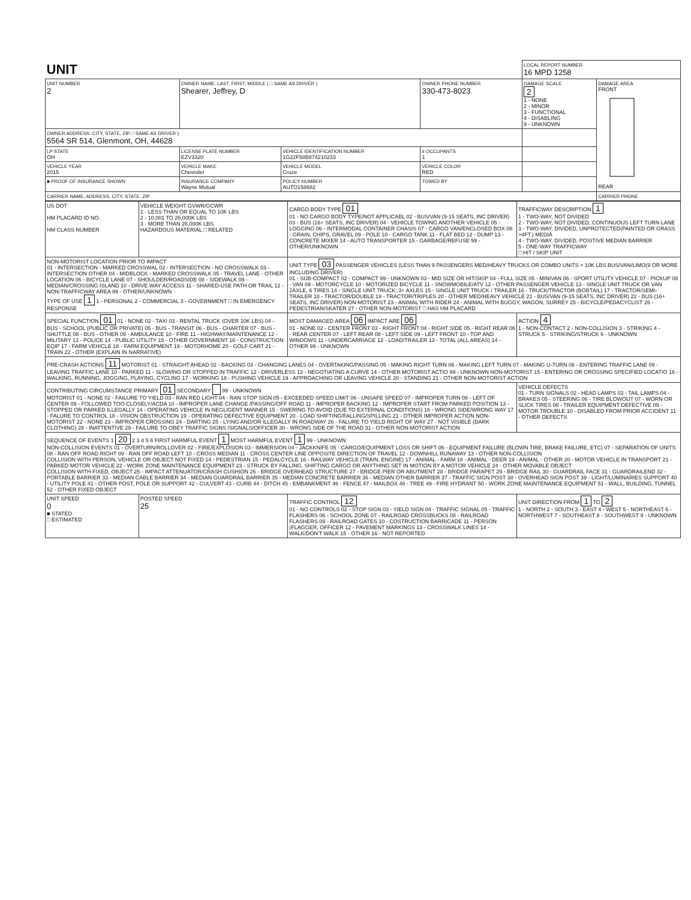| UNIT | | | | LOCAL REPORT NUMBER 16 MPD 1258 | |
| UNIT NUMBER 2 | OWNER NAME: LAST, FIRST, MIDDLE ( □ SAME AS DRIVER ) Shearer, Jeffrey, D | | OWNER PHONE NUMBER 330-473-8023 | DAMAGE SCALE 2 1 - NONE 2 - MINOR 3 - FUNCTIONAL 4 - DISABLING 9 - UNKNOWN | DAMAGE AREA FRONT REAR |
| OWNER ADDRESS: CITY, STATE, ZIP □ SAME AS DRIVER ) 5564 SR 514, Glenmont, OH, 44628 | | | | | |
| LP STATE OH | LICENSE PLATE NUMBER EZV3320 | VEHICLE IDENTIFICATION NUMBER 1G22F58B874210233 | # OCCUPANTS 1 | | |
| VEHICLE YEAR 2015 | VEHICLE MAKE Chevrolet | VEHICLE MODEL Cruze | VEHICLE COLOR RED | | |
| ■ PROOF OF INSURANCE SHOWN | INSURANCE COMPANY Wayne Mutual | POLICY NUMBER AUTO158682 | TOWED BY | | |
| CARRIER NAME, ADDRESS, CITY, STATE, ZIP | | | | | CARRIER PHONE |
| US DOT HM PLACARD ID NO. HM CLASS NUMBER | VEHICLE WEIGHT GVWR/GCWR 1 - LESS THAN OR EQUAL TO 10K LBS 2 - 10,001 TO 26,000K LBS 3 - MORE THAN 26,000K LBS. HAZARDOUS MATERIAL □ RELATED | CARGO BODY TYPE 01 01 - NO CARGO BODY TYPE/NOT APPLICABL 02 - BUS/VAN (9-15 SEATS, INC DRIVER) 03 - BUS (16+ SEATS, INC DRIVER) 04 - VEHICLE TOWING ANOTHER VEHICLE 05 - LOGGING 06 - INTERMODAL CONTAINER CHASIS 07 - CARGO VAN/ENCLOSED BOX 08 - GRAIN, CHIPS, GRAVEL 09 - POLE 10 - CARGO TANK 11 - FLAT BED 12 - DUMP 13 - CONCRETE MIXER 14 - AUTO TRANSPORTER 15 - GARBAGE/REFUSE 99 - OTHER/UNKNOWN | TRAFFICWAY DESCRIPTION 1 1 - TWO-WAY, NOT DIVIDED 2 - TWO-WAY, NOT DIVIDED, CONTINUOUS LEFT TURN LANE 3 - TWO-WAY, DIVIDED, UNPROTECTED(PAINTED OR GRASS >4FT.) MEDIA 4 - TWO-WAY, DIVIDED, POSITIVE MEDIAN BARRIER 5 - ONE-WAY TRAFFICWAY □ HIT / SKIP UNIT |
| NON-MOTORIST LOCATION PRIOR TO IMPACT 01 - INTERSECTION - MARKED CROSSWAL 02 - INTERSECTION - NO CROSSWALK 03 - INTERSECTION OTHER 04 - MIDBLOCK - MARKED CROSSWALK 05 - TRAVEL LANE - OTHER LOCATION 06 - BICYCLE LANE 07 - SHOULDER/ROADSIDE 08 - SIDEWALK 09 - MEDIAN/CROSSING ISLAND 10 - DRIVE WAY ACCESS 11 - SHARED-USE PATH OR TRAIL 12 - NON-TRAFFICWAY AREA 99 - OTHER/UNKNOWN TYPE OF USE 1 1 - PERSONAL 2 - COMMERCIAL 3 - GOVERNMENT □ IN EMERGENCY RESPONSE | | UNIT TYPE 03 PASSENGER VEHICLES (LESS THAN 9 PASSENGERS MED/HEAVY TRUCKS OR COMBO UNITS > 10K LBS BUS/VAN/LIMO(9 OR MORE INCLUDING DRIVER) 01 - SUB-COMPACT 02 - COMPACT 99 - UNKNOWN 03 - MID SIZE OR HIT/SKIP 04 - FULL SIZE 05 - MINIVAN 06 - SPORT UTILITY VEHICLE 07 - PICKUP 08 - VAN 09 - MOTORCYCLE 10 - MOTORIZED BICYCLE 11 - SNOWMOBILE/ATV 12 - OTHER PASSENGER VEHICLE 13 - SINGLE UNIT TRUCK OR VAN 2AXLE, 6 TIRES 14 - SINGLE UNIT TRUCK: 3+ AXLES 15 - SINGLE UNIT TRUCK / TRAILER 16 - TRUCK/TRACTOR (BOBTAIL) 17 - TRACTOR/SEMI-TRAILER 18 - TRACTOR/DOUBLE 19 - TRACTOR/TRIPLES 20 - OTHER MED/HEAVY VEHICLE 21 - BUS/VAN (9-15 SEATS, INC DRIVER) 22 - BUS (16+ SEATS, INC DRIVER) NON-MOTORIST 23 - ANIMAL WITH RIDER 24 - ANIMAL WITH BUGGY, WAGON, SURREY 25 - BICYCLE/PEDACYCLIST 26 - PEDESTRIAN/SKATER 27 - OTHER NON-MOTORIST □ HAS HM PLACARD | |
| SPECIAL FUNCTION 01 01 - NONE 02 - TAXI 03 - RENTAL TRUCK (OVER 10K LBS) 04 - BUS - SCHOOL (PUBLIC OR PRIVATE) 05 - BUS - TRANSIT 06 - BUS - CHARTER 07 - BUS - SHUTTLE 08 - BUS - OTHER 09 - AMBULANCE 10 - FIRE 11 - HIGHWAY/MAINTENANCE 12 - MILITARY 13 - POLICE 14 - PUBLIC UTILITY 15 - OTHER GOVERNMENT 16 - CONSTRUCTION EQIP 17 - FARM VEHICLE 18 - FARM EQUIPMENT 19 - MOTORHOME 20 - GOLF CART 21 - TRAIN 22 - OTHER (EXPLAIN IN NARRATIVE) | | MOST DAMAGED AREA 06 IMPACT ARE 06 01 - NONE 02 - CENTER FRONT 03 - RIGHT FRONT 04 - RIGHT SIDE 05 - RIGHT REAR 06 - REAR CENTER 07 - LEFT REAR 08 - LEFT SIDE 09 - LEFT FRONT 10 - TOP AND WINDOWS 11 - UNDERCARRIAGE 12 - LOAD/TRAILER 13 - TOTAL (ALL AREAS) 14 - OTHER 99 - UNKNOWN | ACTION 4 1 - NON-CONTACT 2 - NON-COLLISION 3 - STRIKING 4 - STRUCK 5 - STRIKING/STRUCK 9 - UNKNOWN |
| PRE-CRASH ACTIONS 11 MOTORIST 01 - STRAIGHT AHEAD 02 - BACKING 03 - CHANGING LANES 04 - OVERTAKING/PASSING 05 - MAKING RIGHT TURN 06 - MAKING LEFT TURN 07 - MAKING U-TURN 08 - ENTERING TRAFFIC LANE 09 - LEAVING TRAFFIC LANE 10 - PARKED 11 - SLOWING OR STOPPED IN TRAFFIC 12 - DRIVERLESS 13 - NEGOTIATING A CURVE 14 - OTHER MOTORIST ACTIO 99 - UNKNOWN NON-MOTORIST 15 - ENTERING OR CROSSING SPECIFIED LOCATIO 16 - WALKING, RUNNING, JOGGING, PLAYING, CYCLING 17 - WORKING 18 - PUSHING VEHICLE 19 - APPROACHING OR LEAVING VEHICLE 20 - STANDING 21 - OTHER NON-MOTORIST ACTION | | | |
| CONTRIBUTING CIRCUMSTANCE PRIMARY 01 SECONDARY 99 - UNKNOWN MOTORIST 01 - NONE 02 - FAILURE TO YIELD 03 - RAN RED LIGHT 04 - RAN STOP SIGN 05 - EXCEEDED SPEED LIMIT 06 - UNSAFE SPEED 07 - IMPROPER TURN 08 - LEFT OF CENTER 09 - FOLLOWED TOO CLOSELY/ACDA 10 - IMPROPER LANE CHANGE /PASSING/OFF ROAD 11 - IMPROPER BACKING 12 - IMPROPER START FROM PARKED POSITION 13 - STOPPED OR PARKED ILLEGALLY 14 - OPERATING VEHICLE IN NEGLIGENT MANNER 15 - SWERING TO AVOID (DUE TO EXTERNAL CONDITIONS) 16 - WRONG SIDE/WRONG WAY 17 - FALURE TO CONTROL 18 - VISION OBSTRUCTION 19 - OPERATING DEFECTIVE EQUIPMENT 20 - LOAD SHIFTING/FALLING/SPILLING 21 - OTHER IMPROPER ACTION NON-MOTORIST 22 - NONE 23 - IMPROPER CROSSING 24 - DARTING 25 - LYING AND/OR ILLEGALLY IN ROADWAY 26 - FALURE TO YIELD RIGHT OF WAY 27 - NOT VISIBLE (DARK CLOTHING) 28 - INATTENTIVE 29 - FAILURE TO OBEY TRAFFIC SIGNS /SIGNALS/OFFICER 30 - WRONG SIDE OF THE ROAD 31 - OTHER NON-MOTORIST ACTION | | | VEHICLE DEFECTS 01 - TURN SIGNALS 02 - HEAD LAMPS 03 - TAIL LAMPS 04 - BRAKES 05 - STEERING 06 - TIRE BLOWOUT 07 - WORN OR SLICK TIRES 08 - TRAILER EQUIPMENT DEFECTIVE 09 - MOTOR TROUBLE 10 - DISABLED FROM PRIOR ACCIDENT 11 - OTHER DEFECTS |
| SEQUENCE OF EVENTS 1 20 2 3 4 5 6 FIRST HARMFUL EVENT 1 MOST HARMFUL EVENT 1 99 - UNKNOWN NON-COLLISION EVENTS 01 - OVERTURN/ROLLOVER 02 - FIRE/EXPLOSION 03 - IMMERSION 04 - JACKKNIFE 05 - CARGO/EQUIPMENT LOSS OR SHIFT 06 - EQUIPMENT FAILURE (BLOWN TIRE, BRAKE FAILURE, ETC) 07 - SEPARATION OF UNITS 08 - RAN OFF ROAD RIGHT 09 - RAN OFF ROAD LEFT 10 - CROSS MEDIAN 11 - CROSS CENTER LINE OPPOSITE DIRECTION OF TRAVEL 12 - DOWNHILL RUNAWAY 13 - OTHER NON-COLLISION COLLISION WITH PERSON, VEHICLE OR OBJECT NOT FIXED 14 - PEDESTRIAN 15 - PEDALCYCLE 16 - RAILWAY VEHICLE (TRAIN, ENGINE) 17 - ANIMAL - FARM 18 - ANIMAL - DEER 19 - ANIMAL - OTHER 20 - MOTOR VEHICLE IN TRANSPORT 21 - PARKED MOTOR VEHICLE 22 - WORK ZONE MAINTENANCE EQUIPMENT 23 - STRUCK BY FALLING, SHIFTING CARGO OR ANYTHING SET IN MOTION BY A MOTOR VEHICLE 24 - OTHER MOVABLE OBJECT COLLISION WITH FIXED, OBJECT 25 - IMPACT ATTENUATOR/CRASH CUSHION 26 - BRIDGE OVERHEAD STRUCTURE 27 - BRIDGE PIER OR ABUTMENT 28 - BRIDGE PARAPET 29 - BRIDGE RAIL 30 - GUARDRAIL FACE 31 - GUARDRAILEND 32 - PORTABLE BARRIER 33 - MEDIAN CABLE BARRIER 34 - MEDIAN GUARDRAIL BARRIER 35 - MEDIAN CONCRETE BARRIER 36 - MEDIAN OTHER BARRIER 37 - TRAFFIC SIGN POST 38 - OVERHEAD SIGN POST 39 - LIGHT/LUMINARIES SUPPORT 40 - UTILITY POLE 41 - OTHER POST, POLE OR SUPPORT 42 - CULVERT 43 - CURB 44 - DITCH 45 - EMBANKMENT 46 - FENCE 47 - MAILBOX 48 - TREE 49 - FIRE HYDRANT 50 - WORK ZONE MAINTENANCE EQUIPMENT 51 - WALL, BUILDING, TUNNEL 52 - OTHER FIXED OBJECT | | | |
| UNIT SPEED 0 ■ STATED □ ESTIMATED | POSTED SPEED 25 | TRAFFIC CONTROL 12 01 - NO CONTROLS 02 - STOP SIGN 03 - YIELD SIGN 04 - TRAFFIC SIGNAL 05 - TRAFFIC FLASHERS 06 - SCHOOL ZONE 07 - RAILROAD CROSSBUCKS 08 - RAILROAD FLASHERS 09 - RAILROAD GATES 10 - COSTRUCTION BARRICADE 11 - PERSON (FLAGGER, OFFICER 12 - PAVEMENT MARKINGS 13 - CROSSWALK LINES 14 - WALK/DON'T WALK 15 - OTHER 16 - NOT REPORTED | UNIT DIRECTION FROM 1 TO 2 1 - NORTH 2 - SOUTH 3 - EAST 4 - WEST 5 - NORTHEAST 6 - NORTHWEST 7 - SOUTHEAST 8 - SOUTHWEST 9 - UNKNOWN |